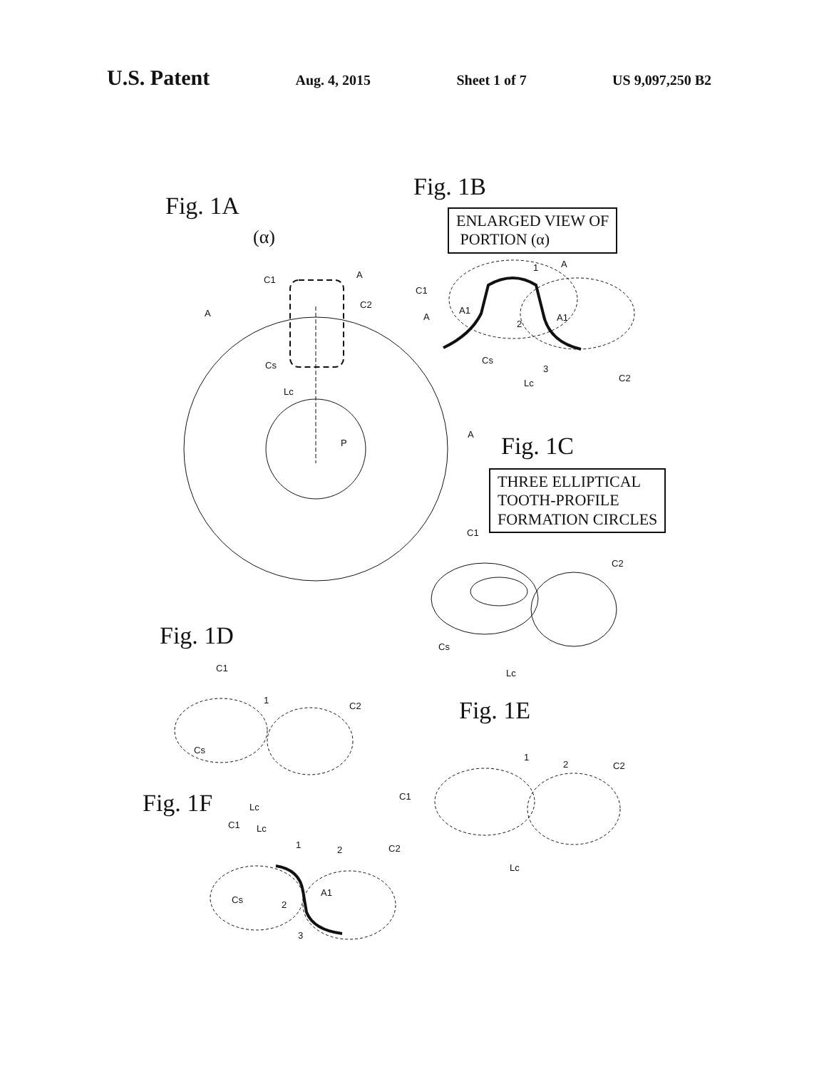U.S. Patent
Aug. 4, 2015 Sheet 1 of 7 US 9,097,250 B2
Fig. 1A
Fig. 1B
ENLARGED VIEW OF
PORTION (α)
Fig. 1C
THREE ELLIPTICAL
TOOTH-PROFILE
FORMATION CIRCLES
Fig. 1D
Fig. 1E
Fig. 1F
(α)
C1 A
C2
A A
Cs
Lc
P
A
C1
1 A
A1
A1
2
Cs
3
Lc C2
C1
C2
Cs
Lc
C1
1
C2
Cs
Lc
1
2 C2
C1
Lc
C1 Lc
1 2 C2
Cs 2
A1
3